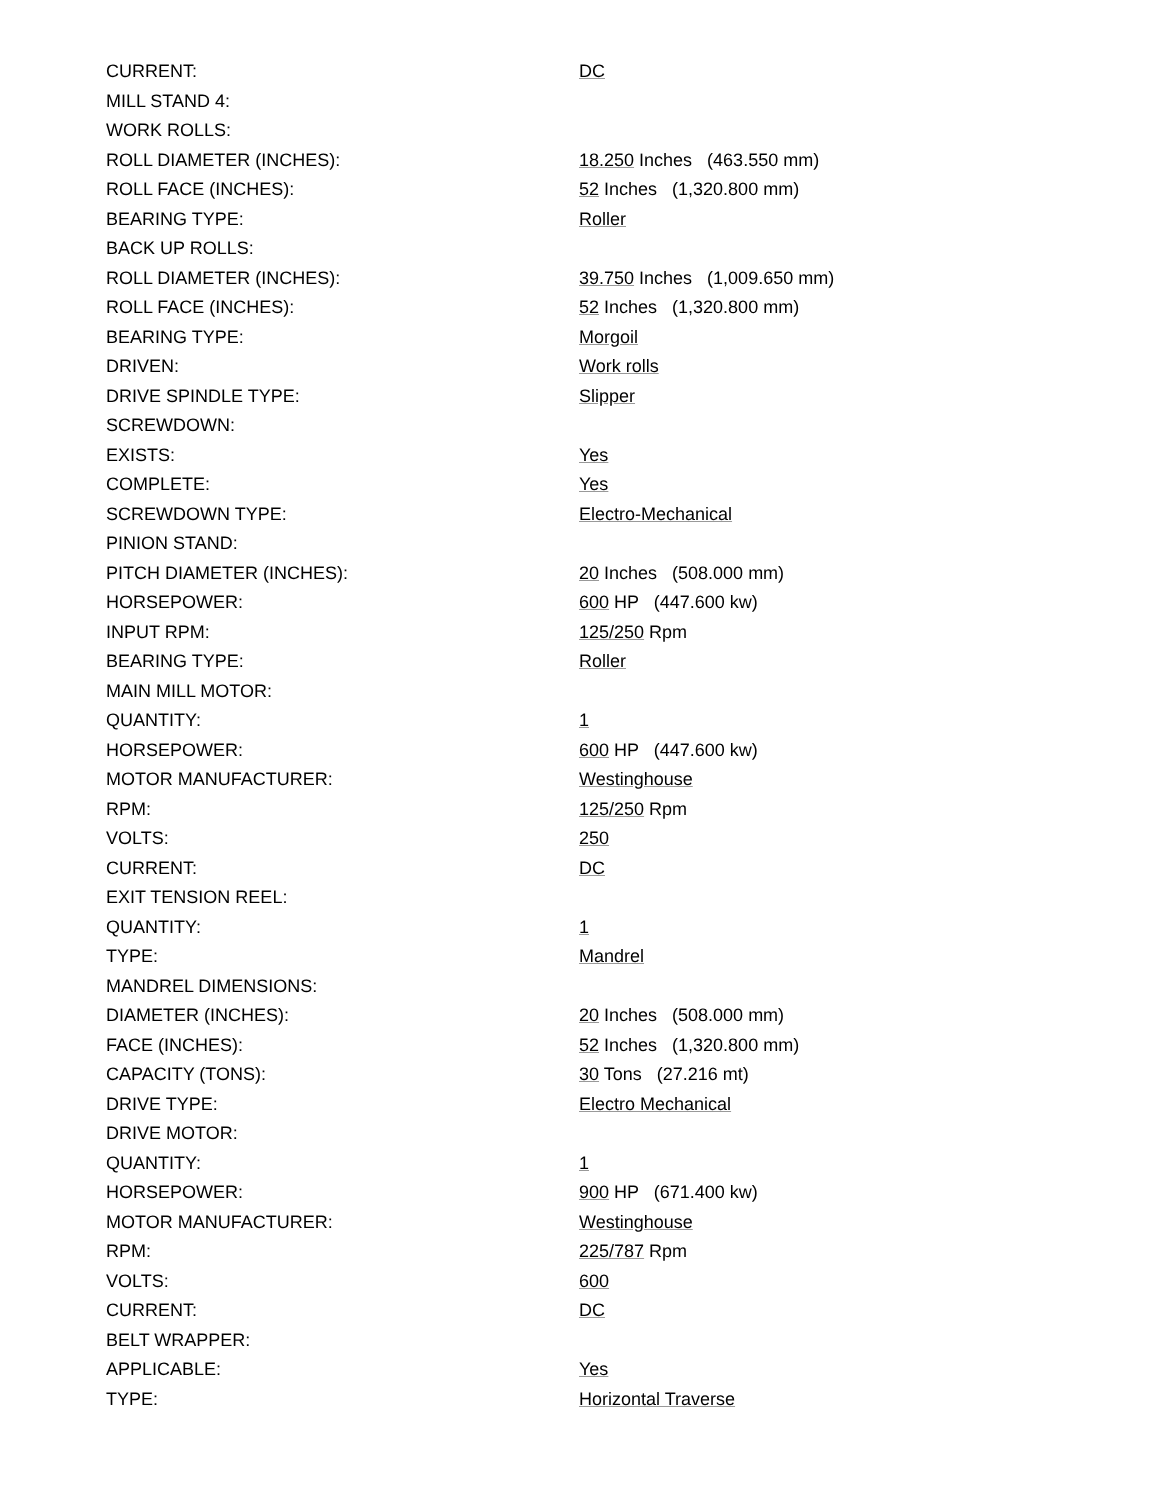| CURRENT: | DC |
| MILL STAND 4: | |
| WORK ROLLS: | |
| ROLL DIAMETER (INCHES): | 18.250 Inches (463.550 mm) |
| ROLL FACE (INCHES): | 52 Inches (1,320.800 mm) |
| BEARING TYPE: | Roller |
| BACK UP ROLLS: | |
| ROLL DIAMETER (INCHES): | 39.750 Inches (1,009.650 mm) |
| ROLL FACE (INCHES): | 52 Inches (1,320.800 mm) |
| BEARING TYPE: | Morgoil |
| DRIVEN: | Work rolls |
| DRIVE SPINDLE TYPE: | Slipper |
| SCREWDOWN: | |
| EXISTS: | Yes |
| COMPLETE: | Yes |
| SCREWDOWN TYPE: | Electro-Mechanical |
| PINION STAND: | |
| PITCH DIAMETER (INCHES): | 20 Inches (508.000 mm) |
| HORSEPOWER: | 600 HP (447.600 kw) |
| INPUT RPM: | 125/250 Rpm |
| BEARING TYPE: | Roller |
| MAIN MILL MOTOR: | |
| QUANTITY: | 1 |
| HORSEPOWER: | 600 HP (447.600 kw) |
| MOTOR MANUFACTURER: | Westinghouse |
| RPM: | 125/250 Rpm |
| VOLTS: | 250 |
| CURRENT: | DC |
| EXIT TENSION REEL: | |
| QUANTITY: | 1 |
| TYPE: | Mandrel |
| MANDREL DIMENSIONS: | |
| DIAMETER (INCHES): | 20 Inches (508.000 mm) |
| FACE (INCHES): | 52 Inches (1,320.800 mm) |
| CAPACITY (TONS): | 30 Tons (27.216 mt) |
| DRIVE TYPE: | Electro Mechanical |
| DRIVE MOTOR: | |
| QUANTITY: | 1 |
| HORSEPOWER: | 900 HP (671.400 kw) |
| MOTOR MANUFACTURER: | Westinghouse |
| RPM: | 225/787 Rpm |
| VOLTS: | 600 |
| CURRENT: | DC |
| BELT WRAPPER: | |
| APPLICABLE: | Yes |
| TYPE: | Horizontal Traverse |